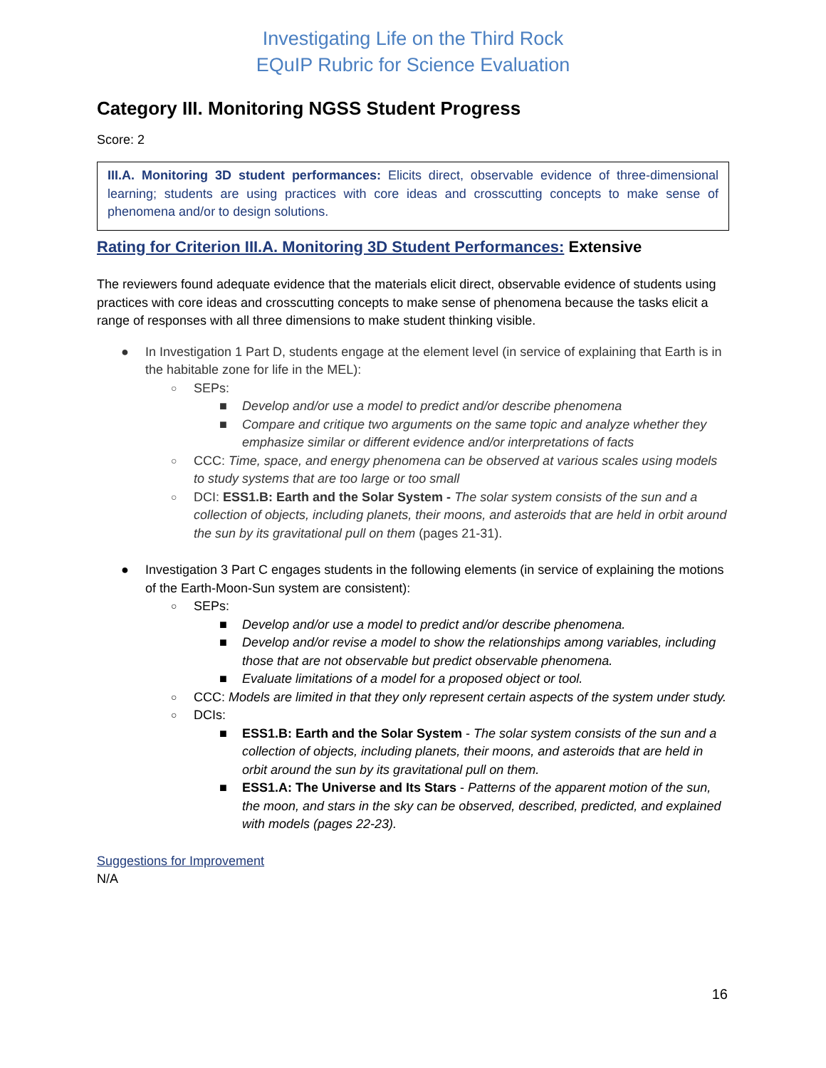Investigating Life on the Third Rock
EQuIP Rubric for Science Evaluation
Category III. Monitoring NGSS Student Progress
Score: 2
III.A. Monitoring 3D student performances: Elicits direct, observable evidence of three-dimensional learning; students are using practices with core ideas and crosscutting concepts to make sense of phenomena and/or to design solutions.
Rating for Criterion III.A. Monitoring 3D Student Performances: Extensive
The reviewers found adequate evidence that the materials elicit direct, observable evidence of students using practices with core ideas and crosscutting concepts to make sense of phenomena because the tasks elicit a range of responses with all three dimensions to make student thinking visible.
● In Investigation 1 Part D, students engage at the element level (in service of explaining that Earth is in the habitable zone for life in the MEL):
○ SEPs:
■ Develop and/or use a model to predict and/or describe phenomena
■ Compare and critique two arguments on the same topic and analyze whether they emphasize similar or different evidence and/or interpretations of facts
○ CCC: Time, space, and energy phenomena can be observed at various scales using models to study systems that are too large or too small
○ DCI: ESS1.B: Earth and the Solar System - The solar system consists of the sun and a collection of objects, including planets, their moons, and asteroids that are held in orbit around the sun by its gravitational pull on them (pages 21-31).
● Investigation 3 Part C engages students in the following elements (in service of explaining the motions of the Earth-Moon-Sun system are consistent):
○ SEPs:
■ Develop and/or use a model to predict and/or describe phenomena.
■ Develop and/or revise a model to show the relationships among variables, including those that are not observable but predict observable phenomena.
■ Evaluate limitations of a model for a proposed object or tool.
○ CCC: Models are limited in that they only represent certain aspects of the system under study.
○ DCIs:
■ ESS1.B: Earth and the Solar System - The solar system consists of the sun and a collection of objects, including planets, their moons, and asteroids that are held in orbit around the sun by its gravitational pull on them.
■ ESS1.A: The Universe and Its Stars - Patterns of the apparent motion of the sun, the moon, and stars in the sky can be observed, described, predicted, and explained with models (pages 22-23).
Suggestions for Improvement
N/A
16